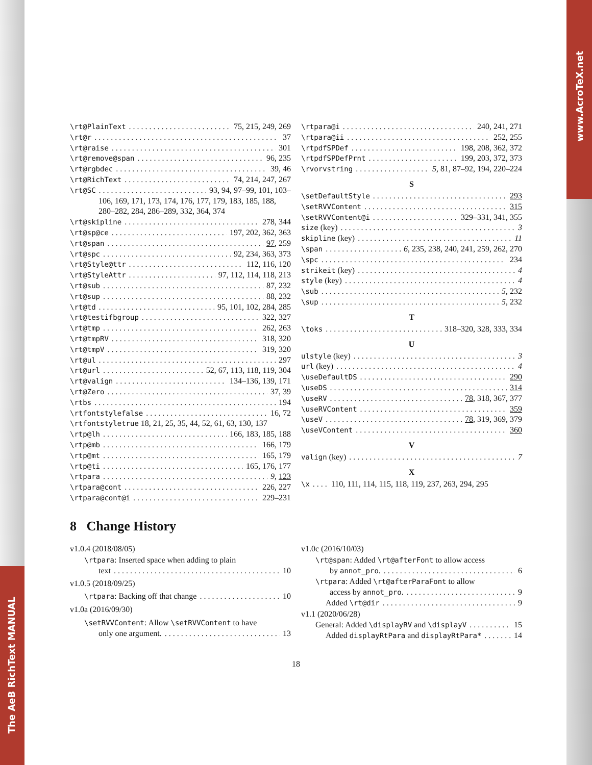The AeB RichText MANUAL
www.AcroTeX.net
\rt@PlainText 75, 215, 249, 269
\rt@r 37
\rt@raise 301
\rt@remove@span 96, 235
\rt@rgbdec 39, 46
\rt@RichText 74, 214, 247, 267
\rt@SC 93, 94, 97–99, 101, 103–
106, 169, 171, 173, 174, 176, 177, 179, 183, 185, 188, 280–282, 284, 286–289, 332, 364, 374
\rt@skipline 278, 344
\rt@sp@ce 197, 202, 362, 363
\rt@span 97, 259
\rt@spc 92, 234, 363, 373
\rt@Style@ttr 112, 116, 120
\rt@StyleAttr 97, 112, 114, 118, 213
\rt@sub 87, 232
\rt@sup 88, 232
\rt@td 95, 101, 102, 284, 285
\rt@testifbgroup 322, 327
\rt@tmp 262, 263
\rt@tmpRV 318, 320
\rt@tmpV 319, 320
\rt@ul 297
\rt@url 52, 67, 113, 118, 119, 304
\rt@valign 134–136, 139, 171
\rt@Zero 37, 39
\rtbs 194
\rtfontstylefalse 16, 72
\rtfontstyletrue 18, 21, 25, 35, 44, 52, 61, 63, 130, 137
\rtp@lh 166, 183, 185, 188
\rtp@mb 166, 179
\rtp@mt 165, 179
\rtp@ti 165, 176, 177
\rtpara 9, 123
\rtpara@cont 226, 227
\rtpara@cont@i 229–231
\rtpara@i 240, 241, 271
\rtpara@ii 252, 255
\rtpdfSPDef 198, 208, 362, 372
\rtpdfSPDefPrnt 199, 203, 372, 373
\rvorvstring 5, 81, 87–92, 194, 220–224
S
\setDefaultStyle 293
\setRVVContent 315
\setRVVContent@i 329–331, 341, 355
size (key) 3
skipline (key) 11
\span 6, 235, 238, 240, 241, 259, 262, 270
\spc 234
strikeit (key) 4
style (key) 4
\sub 5, 232
\sup 5, 232
T
\toks 318–320, 328, 333, 334
U
ulstyle (key) 3
url (key) 4
\useDefaultDS 290
\useDS 314
\useRV 78, 318, 367, 377
\useRVContent 359
\useV 78, 319, 369, 379
\useVContent 360
V
valign (key) 7
X
\x 110, 111, 114, 115, 118, 119, 237, 263, 294, 295
8 Change History
v1.0.4 (2018/08/05)
\rtpara: Inserted space when adding to plain
text 10
v1.0.5 (2018/09/25)
\rtpara: Backing off that change 10
v1.0a (2016/09/30)
\setRVVContent: Allow \setRVVContent to have
only one argument. 13
v1.0c (2016/10/03)
\rt@span: Added \rt@afterFont to allow access
by annot_pro. 6
\rtpara: Added \rt@afterParaFont to allow
access by annot_pro. 9
Added \rt@dir 9
v1.1 (2020/06/28)
General: Added \displayRV and \displayV 15
Added displayRtPara and displayRtPara* 14
18